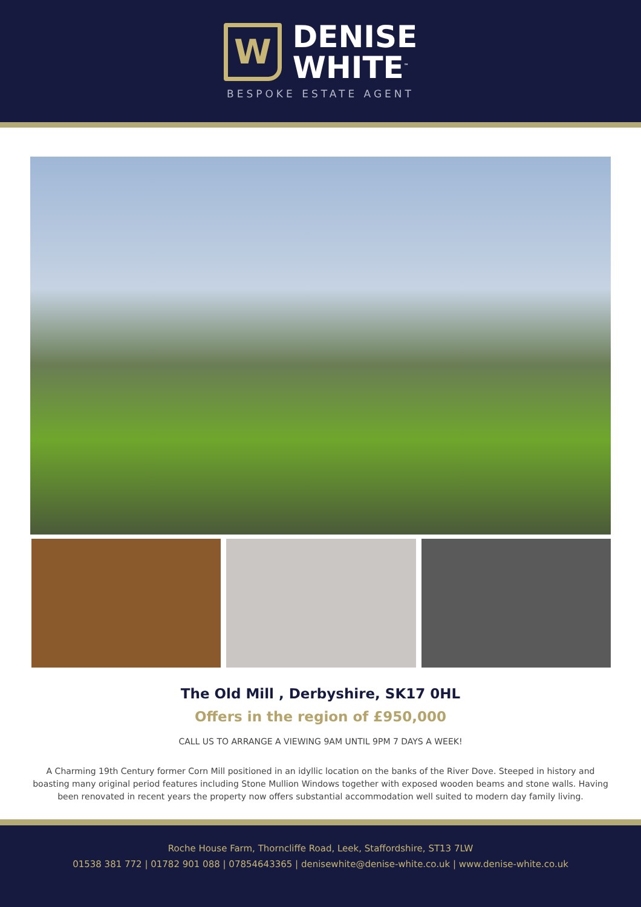W
DENISE
WHITE<sup>™</sup>
BESPOKE ESTATE AGENT
The Old Mill , Derbyshire, SK17 0HL
Offers in the region of £950,000
CALL US TO ARRANGE A VIEWING 9AM UNTIL 9PM 7 DAYS A WEEK!
A Charming 19th Century former Corn Mill positioned in an idyllic location on the banks of the River Dove. Steeped in history and boasting many original period features including Stone Mullion Windows together with exposed wooden beams and stone walls. Having been renovated in recent years the property now offers substantial accommodation well suited to modern day family living.
Roche House Farm, Thorncliffe Road, Leek, Staffordshire, ST13 7LW
01538 381 772 | 01782 901 088 | 07854643365 | denisewhite@denise-white.co.uk | www.denise-white.co.uk